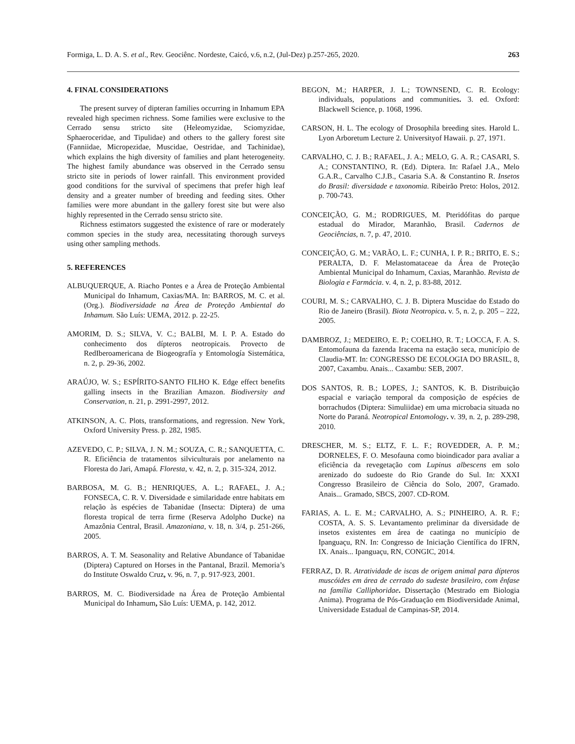Formiga, L. D. A. S. et al., Rev. Geociênc. Nordeste, Caicó, v.6, n.2, (Jul-Dez) p.257-265, 2020. 263
4. FINAL CONSIDERATIONS
The present survey of dipteran families occurring in Inhamum EPA revealed high specimen richness. Some families were exclusive to the Cerrado sensu stricto site (Heleomyzidae, Sciomyzidae, Sphaeroceridae, and Tipulidae) and others to the gallery forest site (Fanniidae, Micropezidae, Muscidae, Oestridae, and Tachinidae), which explains the high diversity of families and plant heterogeneity. The highest family abundance was observed in the Cerrado sensu stricto site in periods of lower rainfall. This environment provided good conditions for the survival of specimens that prefer high leaf density and a greater number of breeding and feeding sites. Other families were more abundant in the gallery forest site but were also highly represented in the Cerrado sensu stricto site.
Richness estimators suggested the existence of rare or moderately common species in the study area, necessitating thorough surveys using other sampling methods.
5. REFERENCES
ALBUQUERQUE, A. Riacho Pontes e a Área de Proteção Ambiental Municipal do Inhamum, Caxias/MA. In: BARROS, M. C. et al. (Org.). Biodiversidade na Área de Proteção Ambiental do Inhamum. São Luís: UEMA, 2012. p. 22-25.
AMORIM, D. S.; SILVA, V. C.; BALBI, M. I. P. A. Estado do conhecimento dos dípteros neotropicais. Provecto de RedIberoamericana de Biogeografía y Entomología Sistemática, n. 2, p. 29-36, 2002.
ARAÚJO, W. S.; ESPÍRITO-SANTO FILHO K. Edge effect benefits galling insects in the Brazilian Amazon. Biodiversity and Conservation, n. 21, p. 2991-2997, 2012.
ATKINSON, A. C. Plots, transformations, and regression. New York, Oxford University Press. p. 282, 1985.
AZEVEDO, C. P.; SILVA, J. N. M.; SOUZA, C. R.; SANQUETTA, C. R. Eficiência de tratamentos silviculturais por anelamento na Floresta do Jari, Amapá. Floresta, v. 42, n. 2, p. 315-324, 2012.
BARBOSA, M. G. B.; HENRIQUES, A. L.; RAFAEL, J. A.; FONSECA, C. R. V. Diversidade e similaridade entre habitats em relação às espécies de Tabanidae (Insecta: Diptera) de uma floresta tropical de terra firme (Reserva Adolpho Ducke) na Amazônia Central, Brasil. Amazoniana, v. 18, n. 3/4, p. 251-266, 2005.
BARROS, A. T. M. Seasonality and Relative Abundance of Tabanidae (Diptera) Captured on Horses in the Pantanal, Brazil. Memoria’s do Institute Oswaldo Cruz, v. 96, n. 7, p. 917-923, 2001.
BARROS, M. C. Biodiversidade na Área de Proteção Ambiental Municipal do Inhamum, São Luís: UEMA, p. 142, 2012.
BEGON, M.; HARPER, J. L.; TOWNSEND, C. R. Ecology: individuals, populations and communities. 3. ed. Oxford: Blackwell Science, p. 1068, 1996.
CARSON, H. L. The ecology of Drosophila breeding sites. Harold L. Lyon Arboretum Lecture 2. Universityof Hawaii. p. 27, 1971.
CARVALHO, C. J. B.; RAFAEL, J. A.; MELO, G. A. R.; CASARI, S. A.; CONSTANTINO, R. (Ed). Diptera. In: Rafael J.A., Melo G.A.R., Carvalho C.J.B., Casaria S.A. & Constantino R. Insetos do Brasil: diversidade e taxonomia. Ribeirão Preto: Holos, 2012. p. 700-743.
CONCEIÇÃO, G. M.; RODRIGUES, M. Pteridófitas do parque estadual do Mirador, Maranhão, Brasil. Cadernos de Geociências, n. 7, p. 47, 2010.
CONCEIÇÃO, G. M.; VARÃO, L. F.; CUNHA, I. P. R.; BRITO, E. S.; PERALTA, D. F. Melastomataceae da Área de Proteção Ambiental Municipal do Inhamum, Caxias, Maranhão. Revista de Biologia e Farmácia. v. 4, n. 2, p. 83-88, 2012.
COURI, M. S.; CARVALHO, C. J. B. Diptera Muscidae do Estado do Rio de Janeiro (Brasil). Biota Neotropica. v. 5, n. 2, p. 205 – 222, 2005.
DAMBROZ, J.; MEDEIRO, E. P.; COELHO, R. T.; LOCCA, F. A. S. Entomofauna da fazenda Iracema na estação seca, município de Claudia-MT. In: CONGRESSO DE ECOLOGIA DO BRASIL, 8, 2007, Caxambu. Anais... Caxambu: SEB, 2007.
DOS SANTOS, R. B.; LOPES, J.; SANTOS, K. B. Distribuição espacial e variação temporal da composição de espécies de borrachudos (Diptera: Simuliidae) em uma microbacia situada no Norte do Paraná. Neotropical Entomology. v. 39, n. 2, p. 289-298, 2010.
DRESCHER, M. S.; ELTZ, F. L. F.; ROVEDDER, A. P. M.; DORNELES, F. O. Mesofauna como bioindicador para avaliar a eficiência da revegetação com Lupinus albescens em solo arenizado do sudoeste do Rio Grande do Sul. In: XXXI Congresso Brasileiro de Ciência do Solo, 2007, Gramado. Anais... Gramado, SBCS, 2007. CD-ROM.
FARIAS, A. L. E. M.; CARVALHO, A. S.; PINHEIRO, A. R. F.; COSTA, A. S. S. Levantamento preliminar da diversidade de insetos existentes em área de caatinga no município de Ipanguaçu, RN. In: Congresso de Iniciação Científica do IFRN, IX. Anais... Ipanguaçu, RN, CONGIC, 2014.
FERRAZ, D. R. Atratividade de iscas de origem animal para dípteros muscóides em área de cerrado do sudeste brasileiro, com ênfase na família Calliphoridae. Dissertação (Mestrado em Biologia Anima). Programa de Pós-Graduação em Biodiversidade Animal, Universidade Estadual de Campinas-SP, 2014.